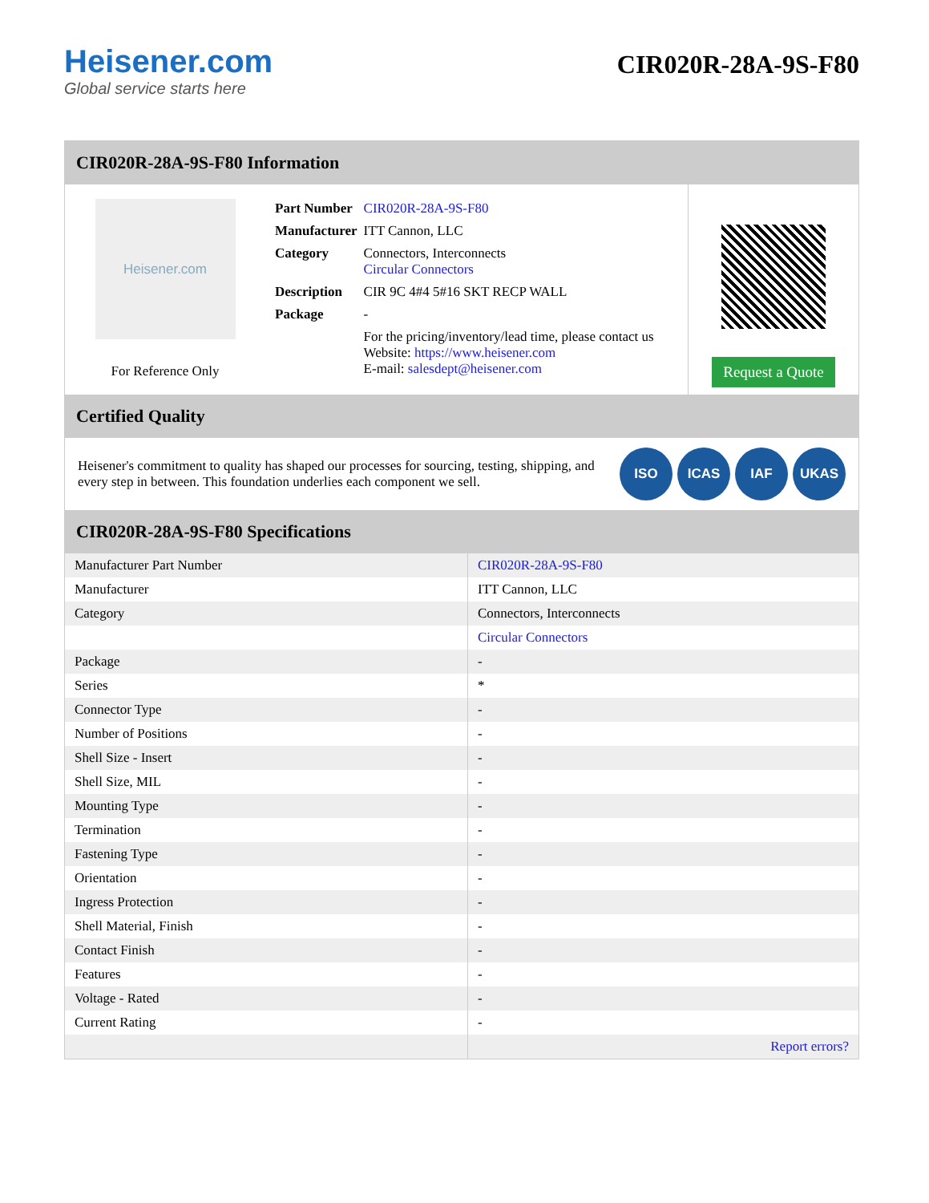Heisener.com
Global service starts here
CIR020R-28A-9S-F80
CIR020R-28A-9S-F80 Information
Heisener.com
For Reference Only
| Part Number | CIR020R-28A-9S-F80 |
| Manufacturer | ITT Cannon, LLC |
| Category | Connectors, Interconnects Circular Connectors |
| Description | CIR 9C 4#4 5#16 SKT RECP WALL |
| Package | - |
| | For the pricing/inventory/lead time, please contact us Website: https://www.heisener.com E-mail: salesdept@heisener.com |
Request a Quote
Certified Quality
Heisener's commitment to quality has shaped our processes for sourcing, testing, shipping, and every step in between. This foundation underlies each component we sell.
ISO ICAS IAF UKAS
CIR020R-28A-9S-F80 Specifications
| Manufacturer Part Number | CIR020R-28A-9S-F80 |
| Manufacturer | ITT Cannon, LLC |
| Category | Connectors, Interconnects |
| | Circular Connectors |
| Package | - |
| Series | * |
| Connector Type | - |
| Number of Positions | - |
| Shell Size - Insert | - |
| Shell Size, MIL | - |
| Mounting Type | - |
| Termination | - |
| Fastening Type | - |
| Orientation | - |
| Ingress Protection | - |
| Shell Material, Finish | - |
| Contact Finish | - |
| Features | - |
| Voltage - Rated | - |
| Current Rating | - |
| | Report errors? |